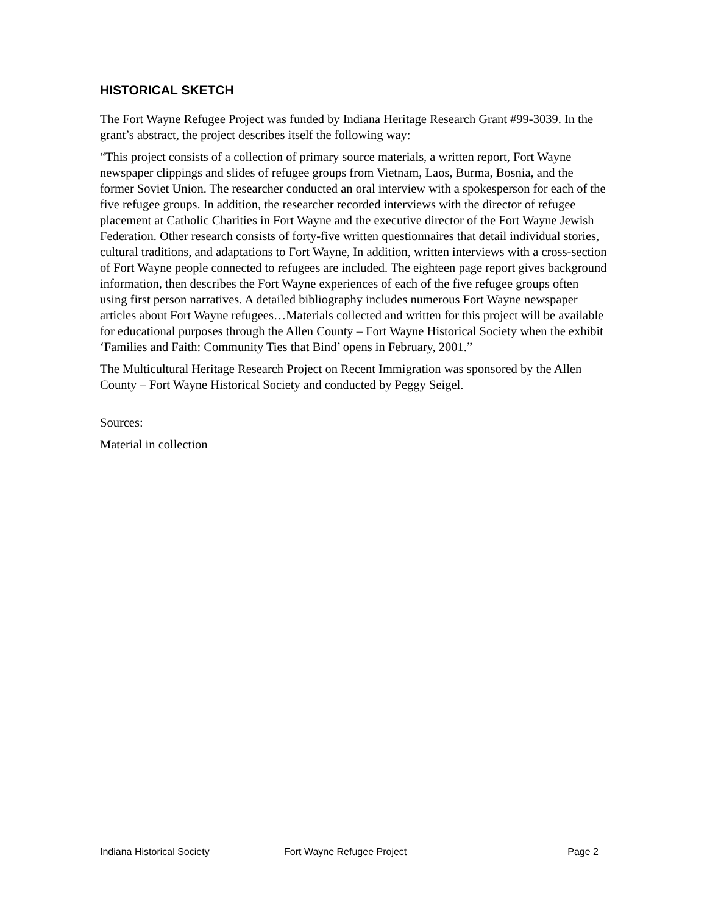HISTORICAL SKETCH
The Fort Wayne Refugee Project was funded by Indiana Heritage Research Grant #99-3039. In the grant’s abstract, the project describes itself the following way:
“This project consists of a collection of primary source materials, a written report, Fort Wayne newspaper clippings and slides of refugee groups from Vietnam, Laos, Burma, Bosnia, and the former Soviet Union. The researcher conducted an oral interview with a spokesperson for each of the five refugee groups. In addition, the researcher recorded interviews with the director of refugee placement at Catholic Charities in Fort Wayne and the executive director of the Fort Wayne Jewish Federation. Other research consists of forty-five written questionnaires that detail individual stories, cultural traditions, and adaptations to Fort Wayne, In addition, written interviews with a cross-section of Fort Wayne people connected to refugees are included. The eighteen page report gives background information, then describes the Fort Wayne experiences of each of the five refugee groups often using first person narratives. A detailed bibliography includes numerous Fort Wayne newspaper articles about Fort Wayne refugees…Materials collected and written for this project will be available for educational purposes through the Allen County – Fort Wayne Historical Society when the exhibit ‘Families and Faith: Community Ties that Bind’ opens in February, 2001.”
The Multicultural Heritage Research Project on Recent Immigration was sponsored by the Allen County – Fort Wayne Historical Society and conducted by Peggy Seigel.
Sources:
Material in collection
Indiana Historical Society Fort Wayne Refugee Project Page 2